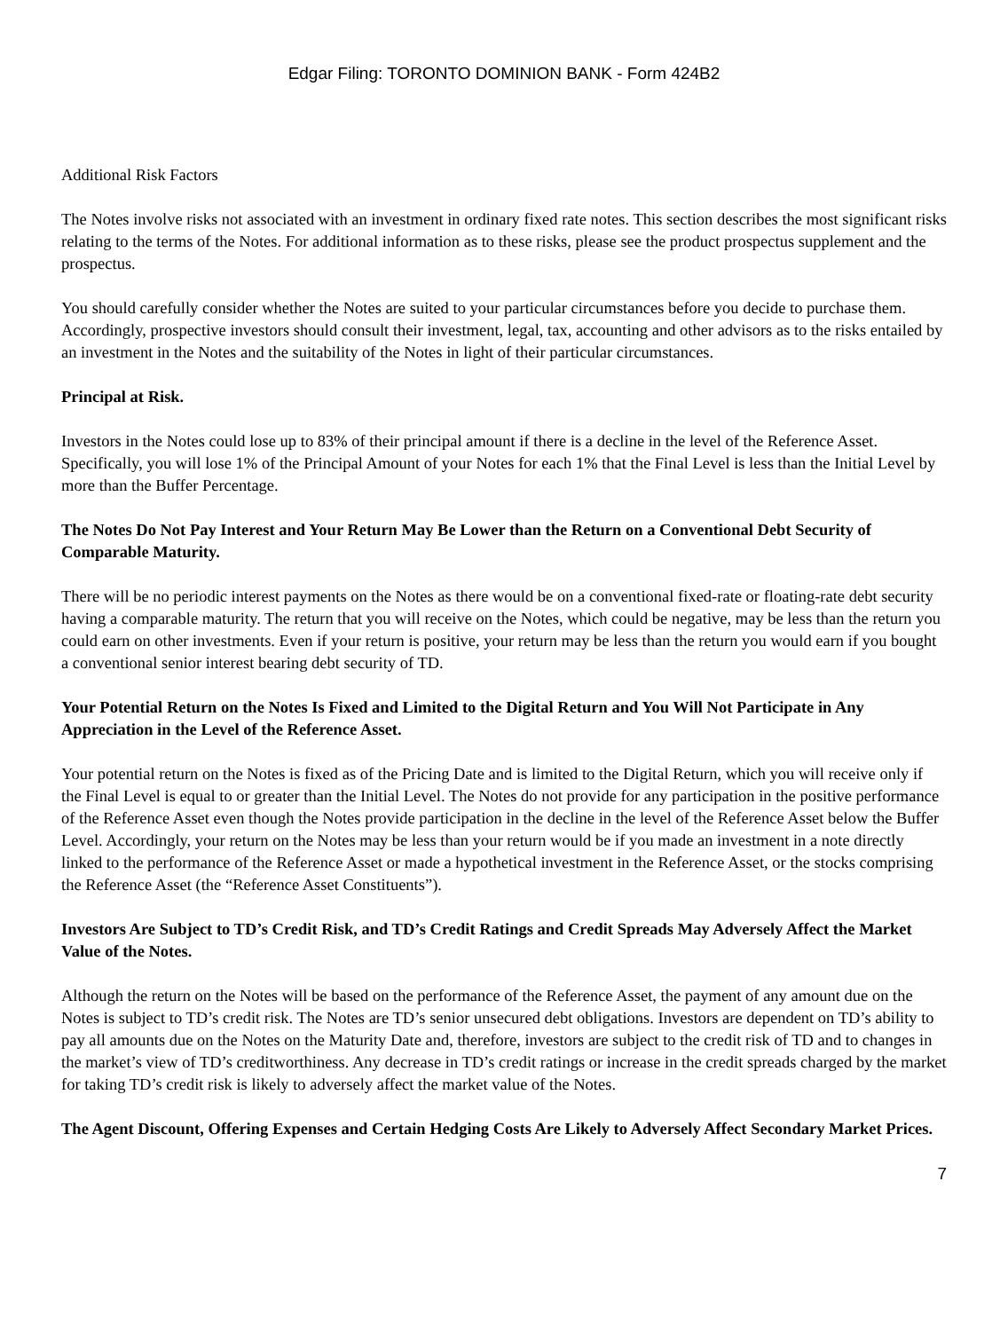Edgar Filing: TORONTO DOMINION BANK - Form 424B2
Additional Risk Factors
The Notes involve risks not associated with an investment in ordinary fixed rate notes. This section describes the most significant risks relating to the terms of the Notes. For additional information as to these risks, please see the product prospectus supplement and the prospectus.
You should carefully consider whether the Notes are suited to your particular circumstances before you decide to purchase them. Accordingly, prospective investors should consult their investment, legal, tax, accounting and other advisors as to the risks entailed by an investment in the Notes and the suitability of the Notes in light of their particular circumstances.
Principal at Risk.
Investors in the Notes could lose up to 83% of their principal amount if there is a decline in the level of the Reference Asset. Specifically, you will lose 1% of the Principal Amount of your Notes for each 1% that the Final Level is less than the Initial Level by more than the Buffer Percentage.
The Notes Do Not Pay Interest and Your Return May Be Lower than the Return on a Conventional Debt Security of Comparable Maturity.
There will be no periodic interest payments on the Notes as there would be on a conventional fixed-rate or floating-rate debt security having a comparable maturity. The return that you will receive on the Notes, which could be negative, may be less than the return you could earn on other investments. Even if your return is positive, your return may be less than the return you would earn if you bought a conventional senior interest bearing debt security of TD.
Your Potential Return on the Notes Is Fixed and Limited to the Digital Return and You Will Not Participate in Any Appreciation in the Level of the Reference Asset.
Your potential return on the Notes is fixed as of the Pricing Date and is limited to the Digital Return, which you will receive only if the Final Level is equal to or greater than the Initial Level. The Notes do not provide for any participation in the positive performance of the Reference Asset even though the Notes provide participation in the decline in the level of the Reference Asset below the Buffer Level. Accordingly, your return on the Notes may be less than your return would be if you made an investment in a note directly linked to the performance of the Reference Asset or made a hypothetical investment in the Reference Asset, or the stocks comprising the Reference Asset (the “Reference Asset Constituents”).
Investors Are Subject to TD’s Credit Risk, and TD’s Credit Ratings and Credit Spreads May Adversely Affect the Market Value of the Notes.
Although the return on the Notes will be based on the performance of the Reference Asset, the payment of any amount due on the Notes is subject to TD’s credit risk. The Notes are TD’s senior unsecured debt obligations. Investors are dependent on TD’s ability to pay all amounts due on the Notes on the Maturity Date and, therefore, investors are subject to the credit risk of TD and to changes in the market’s view of TD’s creditworthiness. Any decrease in TD’s credit ratings or increase in the credit spreads charged by the market for taking TD’s credit risk is likely to adversely affect the market value of the Notes.
The Agent Discount, Offering Expenses and Certain Hedging Costs Are Likely to Adversely Affect Secondary Market Prices.
7